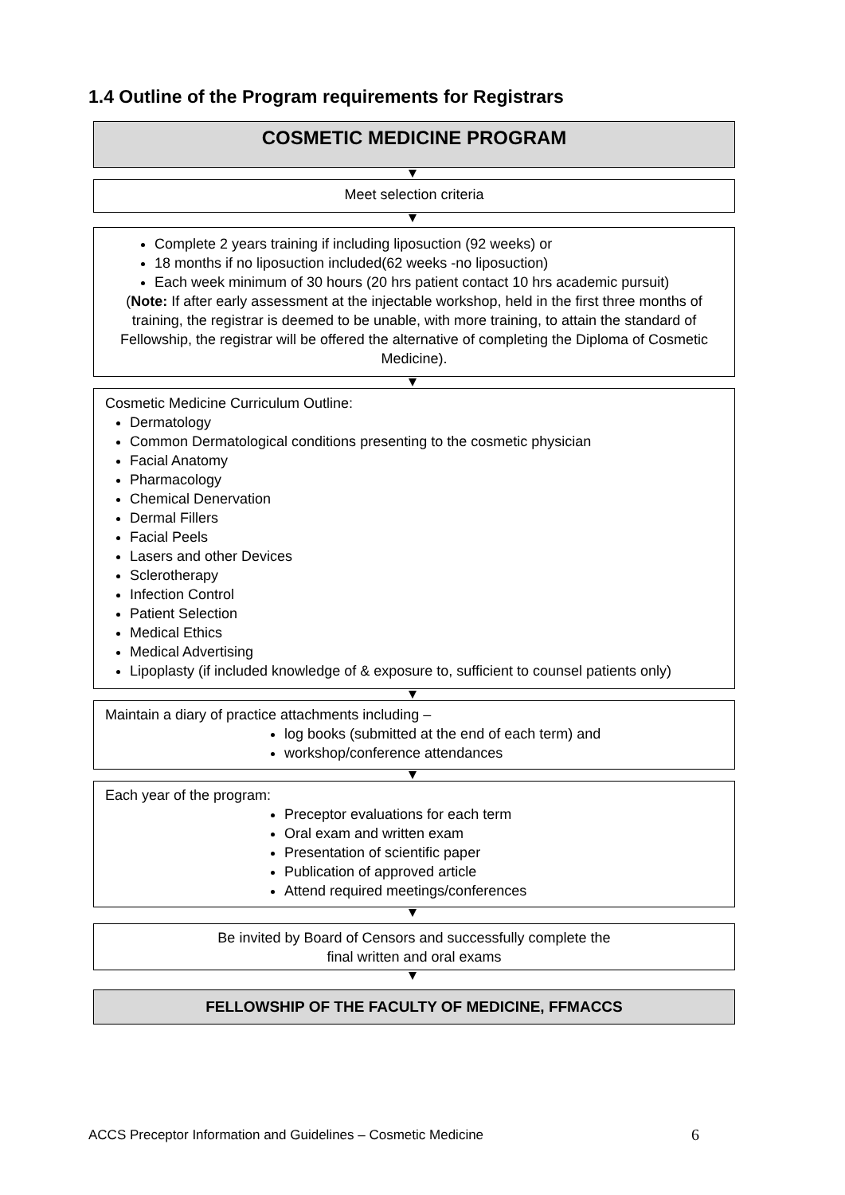1.4 Outline of the Program requirements for Registrars
COSMETIC MEDICINE PROGRAM
Meet selection criteria
Complete 2 years training if including liposuction (92 weeks) or
18 months if no liposuction included(62 weeks -no liposuction)
Each week minimum of 30 hours (20 hrs patient contact 10 hrs academic pursuit)
(Note: If after early assessment at the injectable workshop, held in the first three months of training, the registrar is deemed to be unable, with more training, to attain the standard of Fellowship, the registrar will be offered the alternative of completing the Diploma of Cosmetic Medicine).
Cosmetic Medicine Curriculum Outline:
Dermatology
Common Dermatological conditions presenting to the cosmetic physician
Facial Anatomy
Pharmacology
Chemical Denervation
Dermal Fillers
Facial Peels
Lasers and other Devices
Sclerotherapy
Infection Control
Patient Selection
Medical Ethics
Medical Advertising
Lipoplasty (if included knowledge of & exposure to, sufficient to counsel patients only)
Maintain a diary of practice attachments including –
log books (submitted at the end of each term) and
workshop/conference attendances
Each year of the program:
Preceptor evaluations for each term
Oral exam and written exam
Presentation of scientific paper
Publication of approved article
Attend required meetings/conferences
Be invited by Board of Censors and successfully complete the
final written and oral exams
FELLOWSHIP OF THE FACULTY OF MEDICINE, FFMACCS
ACCS Preceptor Information and Guidelines – Cosmetic Medicine
6